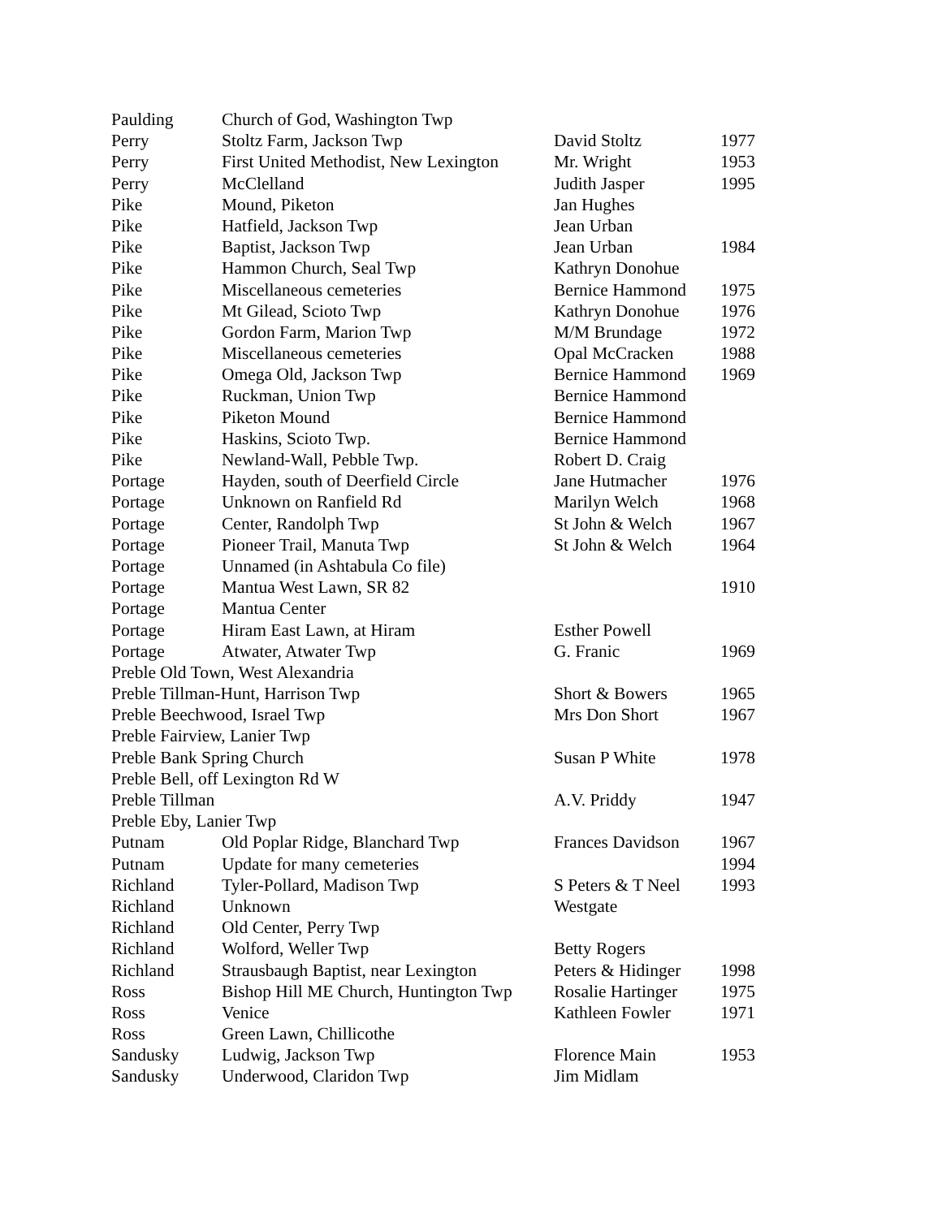| Paulding | Church of God, Washington Twp | | |
| Perry | Stoltz Farm, Jackson Twp | David Stoltz | 1977 |
| Perry | First United Methodist, New Lexington | Mr. Wright | 1953 |
| Perry | McClelland | Judith Jasper | 1995 |
| Pike | Mound, Piketon | Jan Hughes | |
| Pike | Hatfield, Jackson Twp | Jean Urban | |
| Pike | Baptist, Jackson Twp | Jean Urban | 1984 |
| Pike | Hammon Church, Seal Twp | Kathryn Donohue | |
| Pike | Miscellaneous cemeteries | Bernice Hammond | 1975 |
| Pike | Mt Gilead, Scioto Twp | Kathryn Donohue | 1976 |
| Pike | Gordon Farm, Marion Twp | M/M Brundage | 1972 |
| Pike | Miscellaneous cemeteries | Opal McCracken | 1988 |
| Pike | Omega Old, Jackson Twp | Bernice Hammond | 1969 |
| Pike | Ruckman, Union Twp | Bernice Hammond | |
| Pike | Piketon Mound | Bernice Hammond | |
| Pike | Haskins, Scioto Twp. | Bernice Hammond | |
| Pike | Newland-Wall, Pebble Twp. | Robert D. Craig | |
| Portage | Hayden, south of Deerfield Circle | Jane Hutmacher | 1976 |
| Portage | Unknown on Ranfield Rd | Marilyn Welch | 1968 |
| Portage | Center, Randolph Twp | St John & Welch | 1967 |
| Portage | Pioneer Trail, Manuta Twp | St John & Welch | 1964 |
| Portage | Unnamed (in Ashtabula Co file) | | |
| Portage | Mantua West Lawn, SR 82 | | 1910 |
| Portage | Mantua Center | | |
| Portage | Hiram East Lawn, at Hiram | Esther Powell | |
| Portage | Atwater, Atwater Twp | G. Franic | 1969 |
| Preble Old Town, West Alexandria | | | |
| Preble Tillman-Hunt, Harrison Twp | | Short & Bowers | 1965 |
| Preble Beechwood, Israel Twp | | Mrs Don Short | 1967 |
| Preble Fairview, Lanier Twp | | | |
| Preble Bank Spring Church | | Susan P White | 1978 |
| Preble Bell, off Lexington Rd W | | | |
| Preble Tillman | | A.V. Priddy | 1947 |
| Preble Eby, Lanier Twp | | | |
| Putnam | Old Poplar Ridge, Blanchard Twp | Frances Davidson | 1967 |
| Putnam | Update for many cemeteries | | 1994 |
| Richland | Tyler-Pollard, Madison Twp | S Peters & T Neel | 1993 |
| Richland | Unknown | Westgate | |
| Richland | Old Center, Perry Twp | | |
| Richland | Wolford, Weller Twp | Betty Rogers | |
| Richland | Strausbaugh Baptist, near Lexington | Peters & Hidinger | 1998 |
| Ross | Bishop Hill ME Church, Huntington Twp | Rosalie Hartinger | 1975 |
| Ross | Venice | Kathleen Fowler | 1971 |
| Ross | Green Lawn, Chillicothe | | |
| Sandusky | Ludwig, Jackson Twp | Florence Main | 1953 |
| Sandusky | Underwood, Claridon Twp | Jim Midlam | |